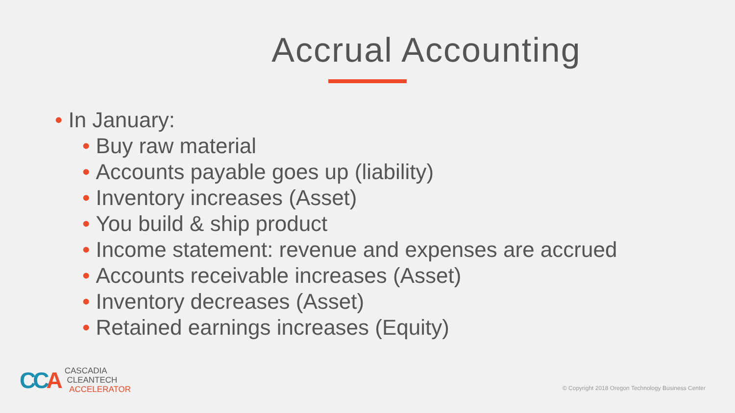Accrual Accounting
• In January:
• Buy raw material
• Accounts payable goes up (liability)
• Inventory increases (Asset)
• You build & ship product
• Income statement: revenue and expenses are accrued
• Accounts receivable increases (Asset)
• Inventory decreases (Asset)
• Retained earnings increases (Equity)
CCA
CASCADIA
CLEANTECH
ACCELERATOR
© Copyright 2018 Oregon Technology Business Center